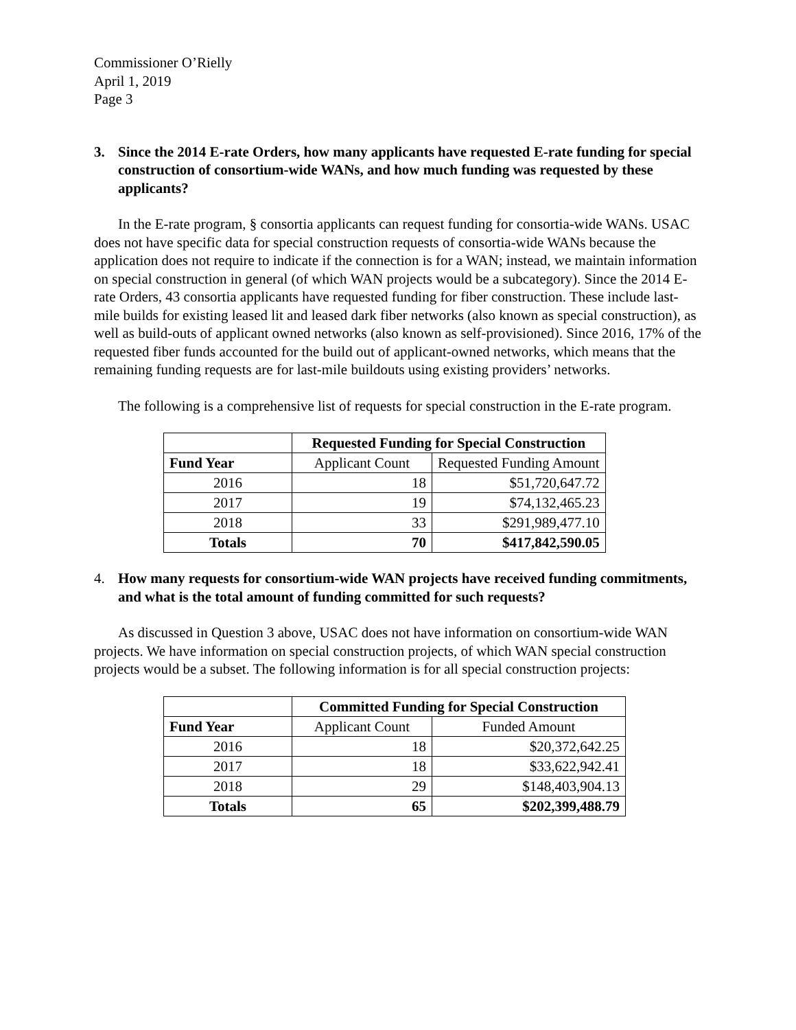Commissioner O’Rielly
April 1, 2019
Page 3
3. Since the 2014 E-rate Orders, how many applicants have requested E-rate funding for special construction of consortium-wide WANs, and how much funding was requested by these applicants?
In the E-rate program, § consortia applicants can request funding for consortia-wide WANs. USAC does not have specific data for special construction requests of consortia-wide WANs because the application does not require to indicate if the connection is for a WAN; instead, we maintain information on special construction in general (of which WAN projects would be a subcategory). Since the 2014 E-rate Orders, 43 consortia applicants have requested funding for fiber construction. These include last-mile builds for existing leased lit and leased dark fiber networks (also known as special construction), as well as build-outs of applicant owned networks (also known as self-provisioned). Since 2016, 17% of the requested fiber funds accounted for the build out of applicant-owned networks, which means that the remaining funding requests are for last-mile buildouts using existing providers’ networks.
The following is a comprehensive list of requests for special construction in the E-rate program.
| | Requested Funding for Special Construction | |
| Fund Year | Applicant Count | Requested Funding Amount |
| 2016 | 18 | $51,720,647.72 |
| 2017 | 19 | $74,132,465.23 |
| 2018 | 33 | $291,989,477.10 |
| Totals | 70 | $417,842,590.05 |
4. How many requests for consortium-wide WAN projects have received funding commitments, and what is the total amount of funding committed for such requests?
As discussed in Question 3 above, USAC does not have information on consortium-wide WAN projects. We have information on special construction projects, of which WAN special construction projects would be a subset. The following information is for all special construction projects:
| | Committed Funding for Special Construction | |
| Fund Year | Applicant Count | Funded Amount |
| 2016 | 18 | $20,372,642.25 |
| 2017 | 18 | $33,622,942.41 |
| 2018 | 29 | $148,403,904.13 |
| Totals | 65 | $202,399,488.79 |